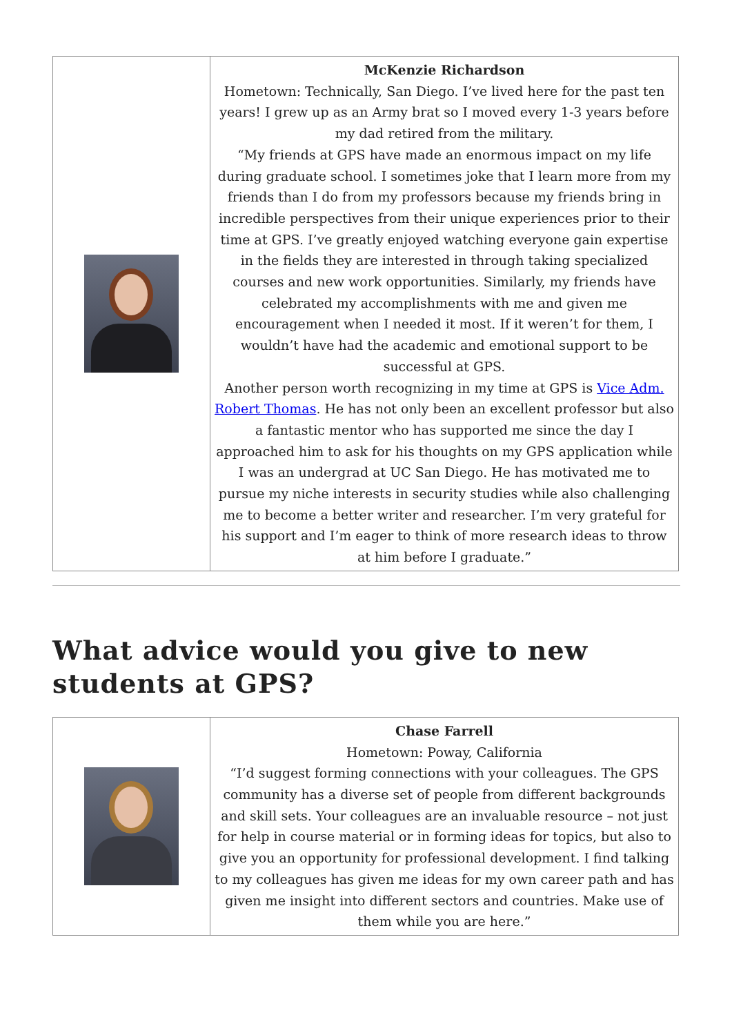| | McKenzie Richardson Hometown: Technically, San Diego. I’ve lived here for the past ten years! I grew up as an Army brat so I moved every 1-3 years before my dad retired from the military. “My friends at GPS have made an enormous impact on my life during graduate school. I sometimes joke that I learn more from my friends than I do from my professors because my friends bring in incredible perspectives from their unique experiences prior to their time at GPS. I’ve greatly enjoyed watching everyone gain expertise in the fields they are interested in through taking specialized courses and new work opportunities. Similarly, my friends have celebrated my accomplishments with me and given me encouragement when I needed it most. If it weren’t for them, I wouldn’t have had the academic and emotional support to be successful at GPS. Another person worth recognizing in my time at GPS is Vice Adm. Robert Thomas . He has not only been an excellent professor but also a fantastic mentor who has supported me since the day I approached him to ask for his thoughts on my GPS application while I was an undergrad at UC San Diego. He has motivated me to pursue my niche interests in security studies while also challenging me to become a better writer and researcher. I’m very grateful for his support and I’m eager to think of more research ideas to throw at him before I graduate.” |
What advice would you give to new students at GPS?
| | Chase Farrell Hometown: Poway, California “I’d suggest forming connections with your colleagues. The GPS community has a diverse set of people from different backgrounds and skill sets. Your colleagues are an invaluable resource – not just for help in course material or in forming ideas for topics, but also to give you an opportunity for professional development. I find talking to my colleagues has given me ideas for my own career path and has given me insight into different sectors and countries. Make use of them while you are here.” |